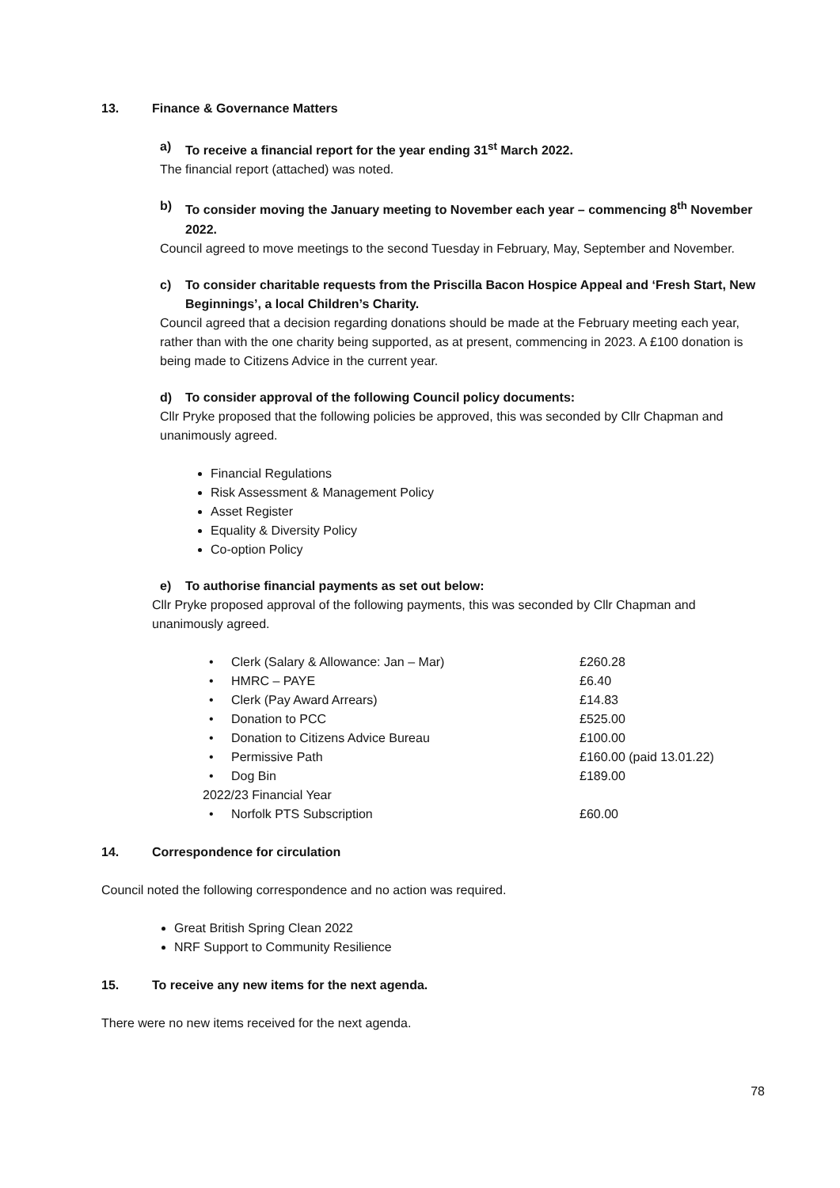13. Finance & Governance Matters
a) To receive a financial report for the year ending 31<sup>st</sup> March 2022.
The financial report (attached) was noted.
b) To consider moving the January meeting to November each year – commencing 8<sup>th</sup> November 2022.
Council agreed to move meetings to the second Tuesday in February, May, September and November.
c) To consider charitable requests from the Priscilla Bacon Hospice Appeal and ‘Fresh Start, New Beginnings’, a local Children’s Charity.
Council agreed that a decision regarding donations should be made at the February meeting each year, rather than with the one charity being supported, as at present, commencing in 2023. A £100 donation is being made to Citizens Advice in the current year.
d) To consider approval of the following Council policy documents:
Cllr Pryke proposed that the following policies be approved, this was seconded by Cllr Chapman and unanimously agreed.
Financial Regulations
Risk Assessment & Management Policy
Asset Register
Equality & Diversity Policy
Co-option Policy
e) To authorise financial payments as set out below:
Cllr Pryke proposed approval of the following payments, this was seconded by Cllr Chapman and unanimously agreed.
• Clerk (Salary & Allowance: Jan – Mar) £260.28
• HMRC – PAYE £6.40
• Clerk (Pay Award Arrears) £14.83
• Donation to PCC £525.00
• Donation to Citizens Advice Bureau £100.00
• Permissive Path £160.00 (paid 13.01.22)
• Dog Bin £189.00
2022/23 Financial Year
• Norfolk PTS Subscription £60.00
14. Correspondence for circulation
Council noted the following correspondence and no action was required.
Great British Spring Clean 2022
NRF Support to Community Resilience
15. To receive any new items for the next agenda.
There were no new items received for the next agenda.
78